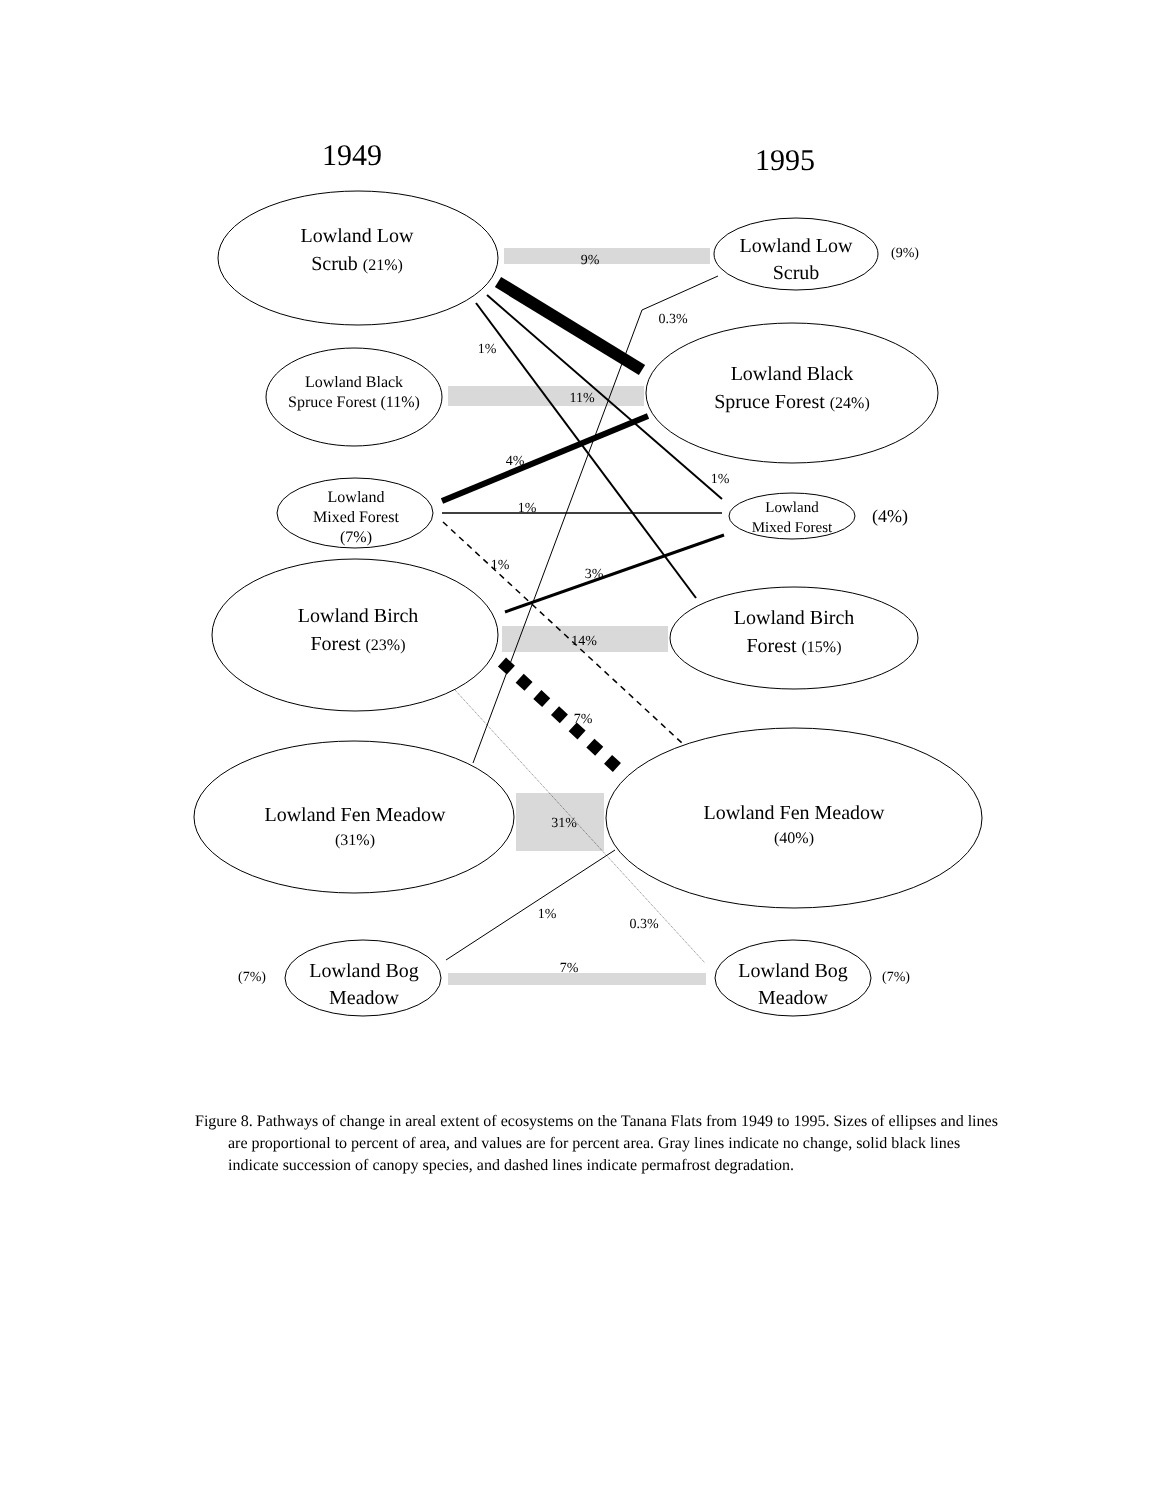1949
1995
Lowland Low
Scrub (21%)
Lowland Black
Spruce Forest (11%)
Lowland
Mixed Forest
(7%)
Lowland Birch
Forest (23%)
Lowland Fen Meadow
(31%)
Lowland Bog
Meadow
Lowland Low
Scrub
Lowland Black
Spruce Forest (24%)
Lowland
Mixed Forest
Lowland Birch
Forest (15%)
Lowland Fen Meadow
(40%)
Lowland Bog
Meadow
(7%)
(9%)
(4%)
(7%)
9%
0.3%
1%
11%
4%
1%
1%
1%
3%
14%
7%
31%
1%
0.3%
7%
Figure 8. Pathways of change in areal extent of ecosystems on the Tanana Flats from 1949 to 1995. Sizes of ellipses and lines are proportional to percent of area, and values are for percent area. Gray lines indicate no change, solid black lines indicate succession of canopy species, and dashed lines indicate permafrost degradation.